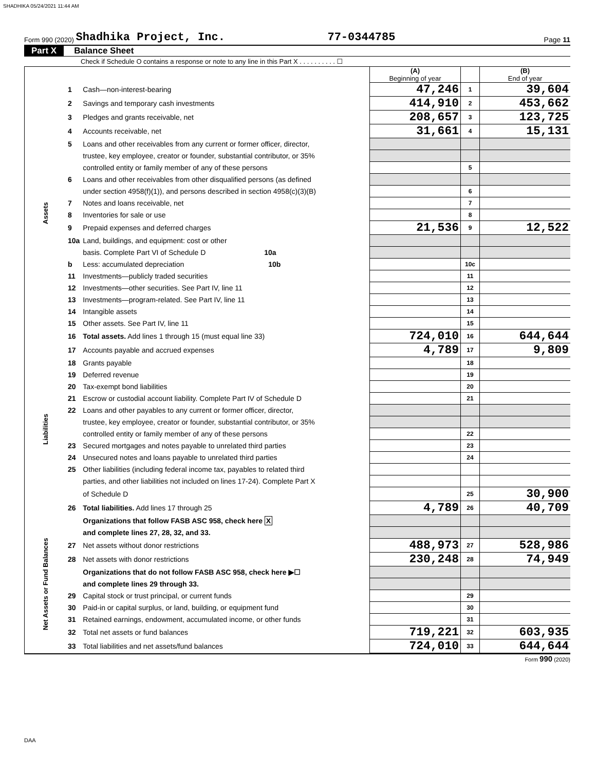SHADHIKA 05/24/2021 11:44 AM
Form 990 (2020) Shadhika Project, Inc. 77-0344785 Page 11
Part X Balance Sheet
Check if Schedule O contains a response or note to any line in this Part X . . . . . . . . . . ☐
| | | | (A) Beginning of year | | (B) End of year |
| Assets | 1 | Cash—non-interest-bearing | 47,246 | 1 | 39,604 |
| | 2 | Savings and temporary cash investments | 414,910 | 2 | 453,662 |
| | 3 | Pledges and grants receivable, net | 208,657 | 3 | 123,725 |
| | 4 | Accounts receivable, net | 31,661 | 4 | 15,131 |
| | 5 | Loans and other receivables from any current or former officer, director, | | | |
| | | trustee, key employee, creator or founder, substantial contributor, or 35% | | | |
| | | controlled entity or family member of any of these persons | | 5 | |
| | 6 | Loans and other receivables from other disqualified persons (as defined | | | |
| | | under section 4958(f)(1)), and persons described in section 4958(c)(3)(B) | | 6 | |
| | 7 | Notes and loans receivable, net | | 7 | |
| | 8 | Inventories for sale or use | | 8 | |
| | 9 | Prepaid expenses and deferred charges | 21,536 | 9 | 12,522 |
| | 10a | Land, buildings, and equipment: cost or other | | | |
| | | basis. Complete Part VI of Schedule D 10a | | | |
| | b | Less: accumulated depreciation 10b | | 10c | |
| | 11 | Investments—publicly traded securities | | 11 | |
| | 12 | Investments—other securities. See Part IV, line 11 | | 12 | |
| | 13 | Investments—program-related. See Part IV, line 11 | | 13 | |
| | 14 | Intangible assets | | 14 | |
| | 15 | Other assets. See Part IV, line 11 | | 15 | |
| | 16 | Total assets. Add lines 1 through 15 (must equal line 33) | 724,010 | 16 | 644,644 |
| Liabilities | 17 | Accounts payable and accrued expenses | 4,789 | 17 | 9,809 |
| | 18 | Grants payable | | 18 | |
| | 19 | Deferred revenue | | 19 | |
| | 20 | Tax-exempt bond liabilities | | 20 | |
| | 21 | Escrow or custodial account liability. Complete Part IV of Schedule D | | 21 | |
| | 22 | Loans and other payables to any current or former officer, director, | | | |
| | | trustee, key employee, creator or founder, substantial contributor, or 35% | | | |
| | | controlled entity or family member of any of these persons | | 22 | |
| | 23 | Secured mortgages and notes payable to unrelated third parties | | 23 | |
| | 24 | Unsecured notes and loans payable to unrelated third parties | | 24 | |
| | 25 | Other liabilities (including federal income tax, payables to related third | | | |
| | | parties, and other liabilities not included on lines 17-24). Complete Part X | | | |
| | | of Schedule D | | 25 | 30,900 |
| | 26 | Total liabilities. Add lines 17 through 25 | 4,789 | 26 | 40,709 |
| Net Assets or Fund Balances | | Organizations that follow FASB ASC 958, check here X | | | |
| | | and complete lines 27, 28, 32, and 33. | | | |
| | 27 | Net assets without donor restrictions | 488,973 | 27 | 528,986 |
| | 28 | Net assets with donor restrictions | 230,248 | 28 | 74,949 |
| | | Organizations that do not follow FASB ASC 958, check here ▶☐ | | | |
| | | and complete lines 29 through 33. | | | |
| | 29 | Capital stock or trust principal, or current funds | | 29 | |
| | 30 | Paid-in or capital surplus, or land, building, or equipment fund | | 30 | |
| | 31 | Retained earnings, endowment, accumulated income, or other funds | | 31 | |
| | 32 | Total net assets or fund balances | 719,221 | 32 | 603,935 |
| | 33 | Total liabilities and net assets/fund balances | 724,010 | 33 | 644,644 |
Form 990 (2020)
DAA